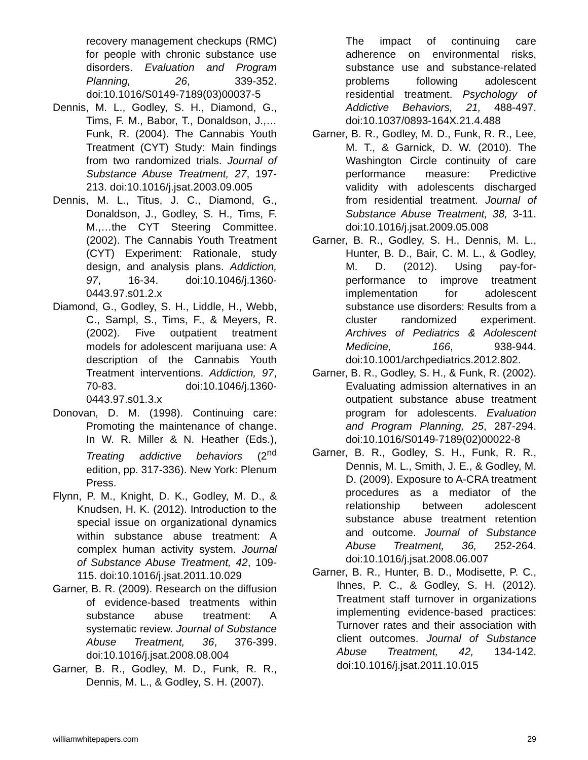recovery management checkups (RMC) for people with chronic substance use disorders. Evaluation and Program Planning, 26, 339-352. doi:10.1016/S0149-7189(03)00037-5
Dennis, M. L., Godley, S. H., Diamond, G., Tims, F. M., Babor, T., Donaldson, J.,…Funk, R. (2004). The Cannabis Youth Treatment (CYT) Study: Main findings from two randomized trials. Journal of Substance Abuse Treatment, 27, 197-213. doi:10.1016/j.jsat.2003.09.005
Dennis, M. L., Titus, J. C., Diamond, G., Donaldson, J., Godley, S. H., Tims, F. M.,…the CYT Steering Committee. (2002). The Cannabis Youth Treatment (CYT) Experiment: Rationale, study design, and analysis plans. Addiction, 97, 16-34. doi:10.1046/j.1360-0443.97.s01.2.x
Diamond, G., Godley, S. H., Liddle, H., Webb, C., Sampl, S., Tims, F., & Meyers, R. (2002). Five outpatient treatment models for adolescent marijuana use: A description of the Cannabis Youth Treatment interventions. Addiction, 97, 70-83. doi:10.1046/j.1360-0443.97.s01.3.x
Donovan, D. M. (1998). Continuing care: Promoting the maintenance of change. In W. R. Miller & N. Heather (Eds.), Treating addictive behaviors (2<sup>nd</sup> edition, pp. 317-336). New York: Plenum Press.
Flynn, P. M., Knight, D. K., Godley, M. D., & Knudsen, H. K. (2012). Introduction to the special issue on organizational dynamics within substance abuse treatment: A complex human activity system. Journal of Substance Abuse Treatment, 42, 109-115. doi:10.1016/j.jsat.2011.10.029
Garner, B. R. (2009). Research on the diffusion of evidence-based treatments within substance abuse treatment: A systematic review. Journal of Substance Abuse Treatment, 36, 376-399. doi:10.1016/j.jsat.2008.08.004
Garner, B. R., Godley, M. D., Funk, R. R., Dennis, M. L., & Godley, S. H. (2007).
The impact of continuing care adherence on environmental risks, substance use and substance-related problems following adolescent residential treatment. Psychology of Addictive Behaviors, 21, 488-497. doi:10.1037/0893-164X.21.4.488
Garner, B. R., Godley, M. D., Funk, R. R., Lee, M. T., & Garnick, D. W. (2010). The Washington Circle continuity of care performance measure: Predictive validity with adolescents discharged from residential treatment. Journal of Substance Abuse Treatment, 38, 3-11. doi:10.1016/j.jsat.2009.05.008
Garner, B. R., Godley, S. H., Dennis, M. L., Hunter, B. D., Bair, C. M. L., & Godley, M. D. (2012). Using pay-for-performance to improve treatment implementation for adolescent substance use disorders: Results from a cluster randomized experiment. Archives of Pediatrics & Adolescent Medicine, 166, 938-944. doi:10.1001/archpediatrics.2012.802.
Garner, B. R., Godley, S. H., & Funk, R. (2002). Evaluating admission alternatives in an outpatient substance abuse treatment program for adolescents. Evaluation and Program Planning, 25, 287-294. doi:10.1016/S0149-7189(02)00022-8
Garner, B. R., Godley, S. H., Funk, R. R., Dennis, M. L., Smith, J. E., & Godley, M. D. (2009). Exposure to A-CRA treatment procedures as a mediator of the relationship between adolescent substance abuse treatment retention and outcome. Journal of Substance Abuse Treatment, 36, 252-264. doi:10.1016/j.jsat.2008.06.007
Garner, B. R., Hunter, B. D., Modisette, P. C., Ihnes, P. C., & Godley, S. H. (2012). Treatment staff turnover in organizations implementing evidence-based practices: Turnover rates and their association with client outcomes. Journal of Substance Abuse Treatment, 42, 134-142. doi:10.1016/j.jsat.2011.10.015
williamwhitepapers.com 29